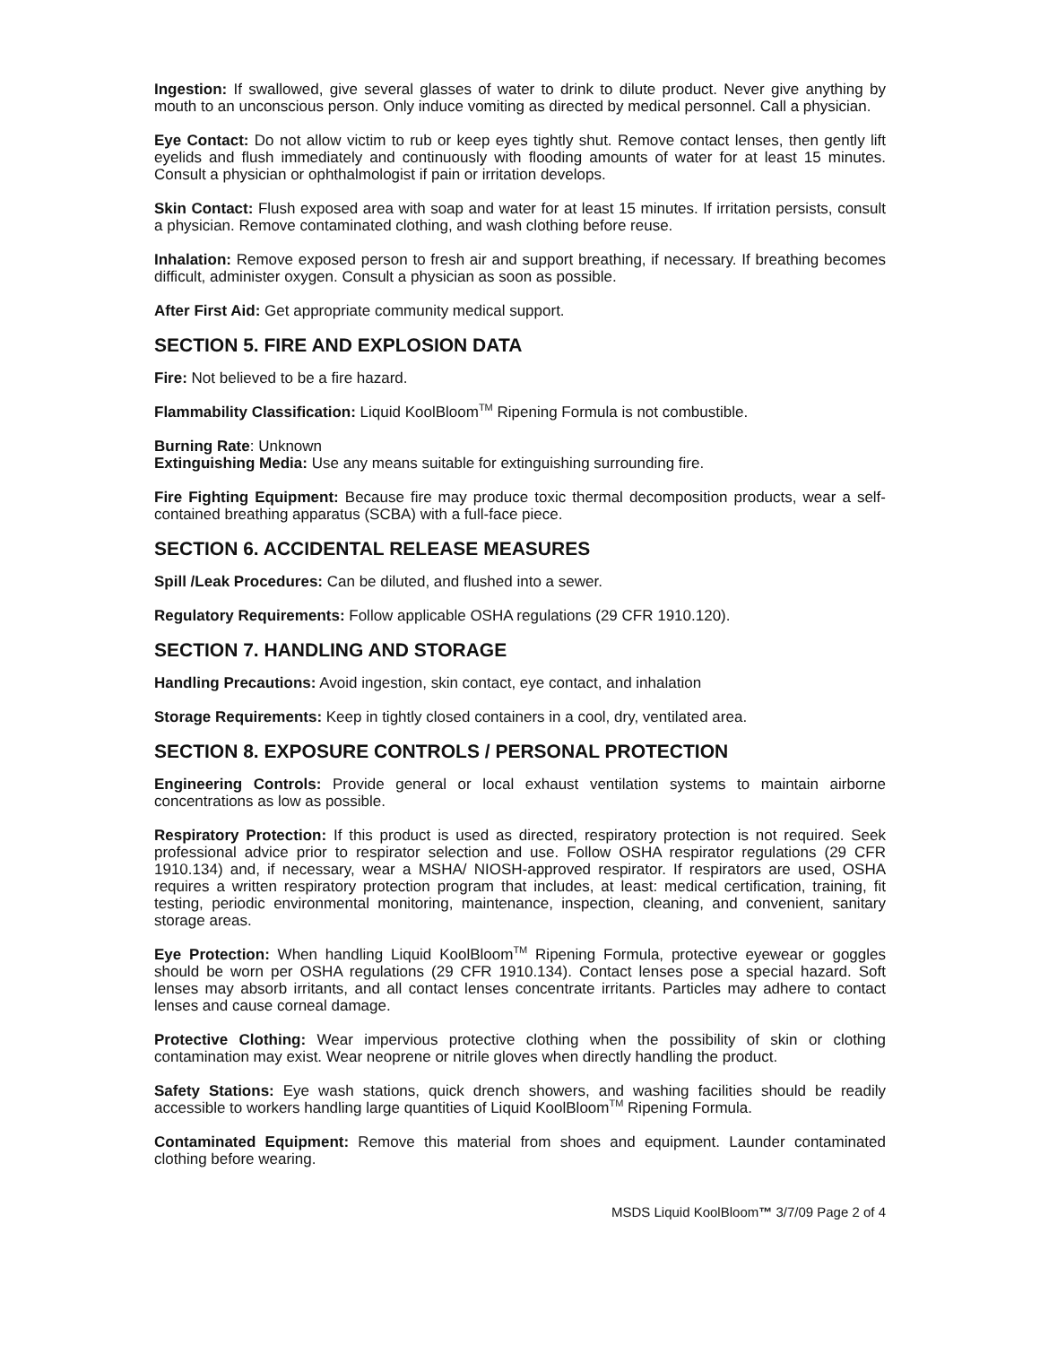Ingestion: If swallowed, give several glasses of water to drink to dilute product. Never give anything by mouth to an unconscious person. Only induce vomiting as directed by medical personnel. Call a physician.
Eye Contact: Do not allow victim to rub or keep eyes tightly shut. Remove contact lenses, then gently lift eyelids and flush immediately and continuously with flooding amounts of water for at least 15 minutes. Consult a physician or ophthalmologist if pain or irritation develops.
Skin Contact: Flush exposed area with soap and water for at least 15 minutes. If irritation persists, consult a physician. Remove contaminated clothing, and wash clothing before reuse.
Inhalation: Remove exposed person to fresh air and support breathing, if necessary. If breathing becomes difficult, administer oxygen. Consult a physician as soon as possible.
After First Aid: Get appropriate community medical support.
SECTION 5. FIRE AND EXPLOSION DATA
Fire: Not believed to be a fire hazard.
Flammability Classification: Liquid KoolBloom<sup>TM</sup> Ripening Formula is not combustible.
Burning Rate: Unknown
Extinguishing Media: Use any means suitable for extinguishing surrounding fire.
Fire Fighting Equipment: Because fire may produce toxic thermal decomposition products, wear a self-contained breathing apparatus (SCBA) with a full-face piece.
SECTION 6. ACCIDENTAL RELEASE MEASURES
Spill /Leak Procedures: Can be diluted, and flushed into a sewer.
Regulatory Requirements: Follow applicable OSHA regulations (29 CFR 1910.120).
SECTION 7. HANDLING AND STORAGE
Handling Precautions: Avoid ingestion, skin contact, eye contact, and inhalation
Storage Requirements: Keep in tightly closed containers in a cool, dry, ventilated area.
SECTION 8. EXPOSURE CONTROLS / PERSONAL PROTECTION
Engineering Controls: Provide general or local exhaust ventilation systems to maintain airborne concentrations as low as possible.
Respiratory Protection: If this product is used as directed, respiratory protection is not required. Seek professional advice prior to respirator selection and use. Follow OSHA respirator regulations (29 CFR 1910.134) and, if necessary, wear a MSHA/ NIOSH-approved respirator. If respirators are used, OSHA requires a written respiratory protection program that includes, at least: medical certification, training, fit testing, periodic environmental monitoring, maintenance, inspection, cleaning, and convenient, sanitary storage areas.
Eye Protection: When handling Liquid KoolBloom<sup>TM</sup> Ripening Formula, protective eyewear or goggles should be worn per OSHA regulations (29 CFR 1910.134). Contact lenses pose a special hazard. Soft lenses may absorb irritants, and all contact lenses concentrate irritants. Particles may adhere to contact lenses and cause corneal damage.
Protective Clothing: Wear impervious protective clothing when the possibility of skin or clothing contamination may exist. Wear neoprene or nitrile gloves when directly handling the product.
Safety Stations: Eye wash stations, quick drench showers, and washing facilities should be readily accessible to workers handling large quantities of Liquid KoolBloom<sup>TM</sup> Ripening Formula.
Contaminated Equipment: Remove this material from shoes and equipment. Launder contaminated clothing before wearing.
MSDS Liquid KoolBloom™ 3/7/09 Page 2 of 4